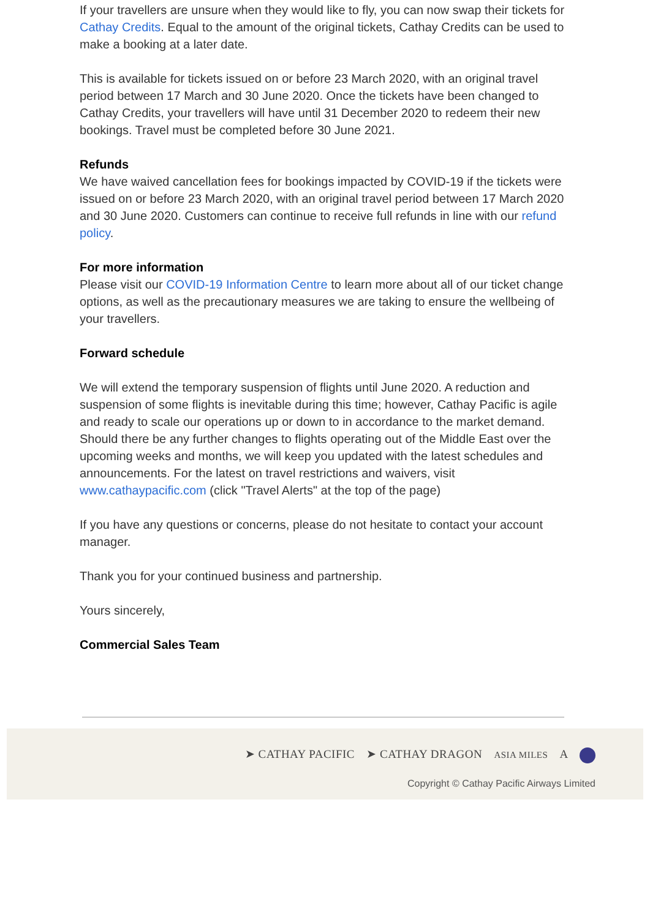If your travellers are unsure when they would like to fly, you can now swap their tickets for Cathay Credits. Equal to the amount of the original tickets, Cathay Credits can be used to make a booking at a later date.
This is available for tickets issued on or before 23 March 2020, with an original travel period between 17 March and 30 June 2020. Once the tickets have been changed to Cathay Credits, your travellers will have until 31 December 2020 to redeem their new bookings. Travel must be completed before 30 June 2021.
Refunds
We have waived cancellation fees for bookings impacted by COVID-19 if the tickets were issued on or before 23 March 2020, with an original travel period between 17 March 2020 and 30 June 2020. Customers can continue to receive full refunds in line with our refund policy.
For more information
Please visit our COVID-19 Information Centre to learn more about all of our ticket change options, as well as the precautionary measures we are taking to ensure the wellbeing of your travellers.
Forward schedule
We will extend the temporary suspension of flights until June 2020. A reduction and suspension of some flights is inevitable during this time; however, Cathay Pacific is agile and ready to scale our operations up or down to in accordance to the market demand. Should there be any further changes to flights operating out of the Middle East over the upcoming weeks and months, we will keep you updated with the latest schedules and announcements. For the latest on travel restrictions and waivers, visit www.cathaypacific.com (click "Travel Alerts" at the top of the page)
If you have any questions or concerns, please do not hesitate to contact your account manager.
Thank you for your continued business and partnership.
Yours sincerely,
Commercial Sales Team
➤ CATHAY PACIFIC ➤ CATHAY DRAGON ASIA MILES A
Copyright © Cathay Pacific Airways Limited